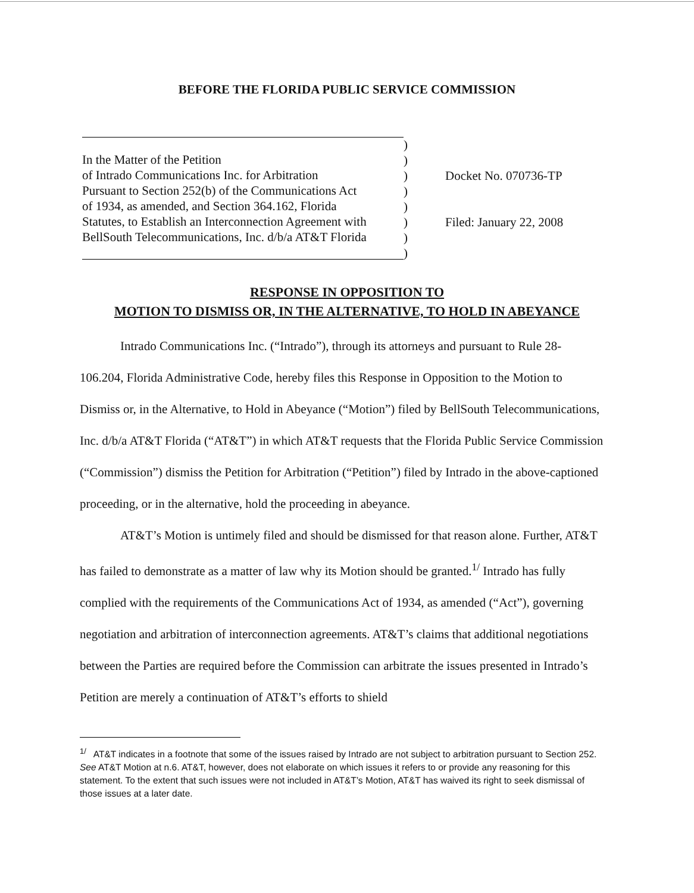BEFORE THE FLORIDA PUBLIC SERVICE COMMISSION
In the Matter of the Petition
of Intrado Communications Inc. for Arbitration
Pursuant to Section 252(b) of the Communications Act
of 1934, as amended, and Section 364.162, Florida
Statutes, to Establish an Interconnection Agreement with
BellSouth Telecommunications, Inc. d/b/a AT&T Florida
)
)
)
)
)
)
)
)
Docket No. 070736-TP
Filed: January 22, 2008
RESPONSE IN OPPOSITION TO
MOTION TO DISMISS OR, IN THE ALTERNATIVE, TO HOLD IN ABEYANCE
Intrado Communications Inc. (“Intrado”), through its attorneys and pursuant to Rule 28-106.204, Florida Administrative Code, hereby files this Response in Opposition to the Motion to Dismiss or, in the Alternative, to Hold in Abeyance (“Motion”) filed by BellSouth Telecommunications, Inc. d/b/a AT&T Florida (“AT&T”) in which AT&T requests that the Florida Public Service Commission (“Commission”) dismiss the Petition for Arbitration (“Petition”) filed by Intrado in the above-captioned proceeding, or in the alternative, hold the proceeding in abeyance.
AT&T’s Motion is untimely filed and should be dismissed for that reason alone. Further, AT&T has failed to demonstrate as a matter of law why its Motion should be granted.<sup>1/</sup> Intrado has fully complied with the requirements of the Communications Act of 1934, as amended (“Act”), governing negotiation and arbitration of interconnection agreements. AT&T’s claims that additional negotiations between the Parties are required before the Commission can arbitrate the issues presented in Intrado’s Petition are merely a continuation of AT&T’s efforts to shield
<sup>1/</sup> AT&T indicates in a footnote that some of the issues raised by Intrado are not subject to arbitration pursuant to Section 252. See AT&T Motion at n.6. AT&T, however, does not elaborate on which issues it refers to or provide any reasoning for this statement. To the extent that such issues were not included in AT&T’s Motion, AT&T has waived its right to seek dismissal of those issues at a later date.